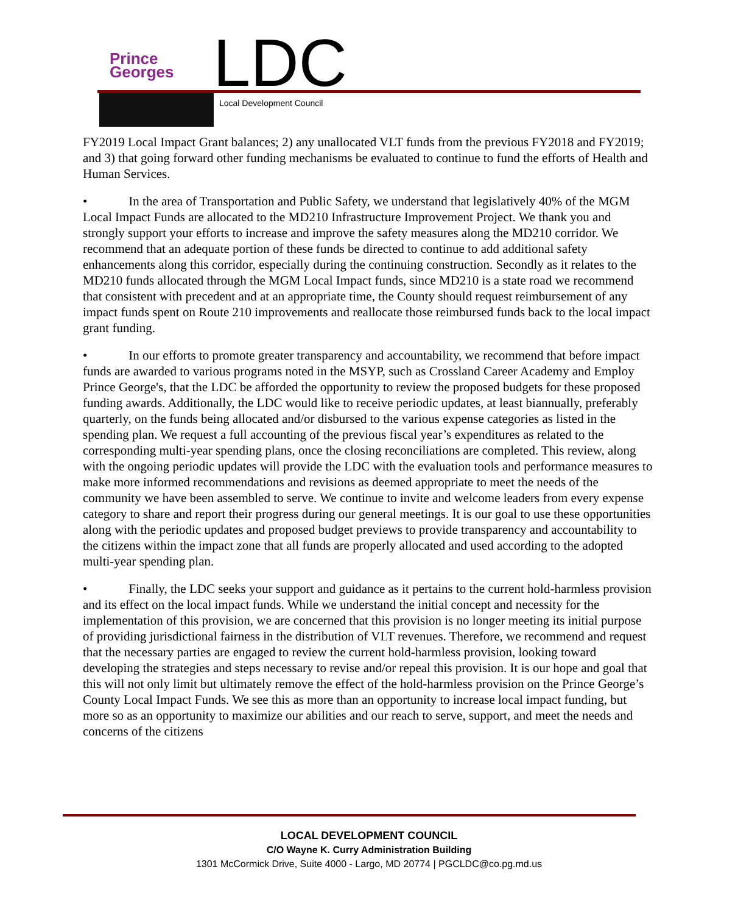Prince
Georges
LDC Local Development Council
FY2019 Local Impact Grant balances; 2) any unallocated VLT funds from the previous FY2018 and FY2019; and 3) that going forward other funding mechanisms be evaluated to continue to fund the efforts of Health and Human Services.
• In the area of Transportation and Public Safety, we understand that legislatively 40% of the MGM Local Impact Funds are allocated to the MD210 Infrastructure Improvement Project. We thank you and strongly support your efforts to increase and improve the safety measures along the MD210 corridor. We recommend that an adequate portion of these funds be directed to continue to add additional safety enhancements along this corridor, especially during the continuing construction. Secondly as it relates to the MD210 funds allocated through the MGM Local Impact funds, since MD210 is a state road we recommend that consistent with precedent and at an appropriate time, the County should request reimbursement of any impact funds spent on Route 210 improvements and reallocate those reimbursed funds back to the local impact grant funding.
• In our efforts to promote greater transparency and accountability, we recommend that before impact funds are awarded to various programs noted in the MSYP, such as Crossland Career Academy and Employ Prince George's, that the LDC be afforded the opportunity to review the proposed budgets for these proposed funding awards. Additionally, the LDC would like to receive periodic updates, at least biannually, preferably quarterly, on the funds being allocated and/or disbursed to the various expense categories as listed in the spending plan. We request a full accounting of the previous fiscal year’s expenditures as related to the corresponding multi-year spending plans, once the closing reconciliations are completed. This review, along with the ongoing periodic updates will provide the LDC with the evaluation tools and performance measures to make more informed recommendations and revisions as deemed appropriate to meet the needs of the community we have been assembled to serve. We continue to invite and welcome leaders from every expense category to share and report their progress during our general meetings. It is our goal to use these opportunities along with the periodic updates and proposed budget previews to provide transparency and accountability to the citizens within the impact zone that all funds are properly allocated and used according to the adopted multi-year spending plan.
• Finally, the LDC seeks your support and guidance as it pertains to the current hold-harmless provision and its effect on the local impact funds. While we understand the initial concept and necessity for the implementation of this provision, we are concerned that this provision is no longer meeting its initial purpose of providing jurisdictional fairness in the distribution of VLT revenues. Therefore, we recommend and request that the necessary parties are engaged to review the current hold-harmless provision, looking toward developing the strategies and steps necessary to revise and/or repeal this provision. It is our hope and goal that this will not only limit but ultimately remove the effect of the hold-harmless provision on the Prince George’s County Local Impact Funds. We see this as more than an opportunity to increase local impact funding, but more so as an opportunity to maximize our abilities and our reach to serve, support, and meet the needs and concerns of the citizens
LOCAL DEVELOPMENT COUNCIL
C/O Wayne K. Curry Administration Building
1301 McCormick Drive, Suite 4000 - Largo, MD 20774 | PGCLDC@co.pg.md.us